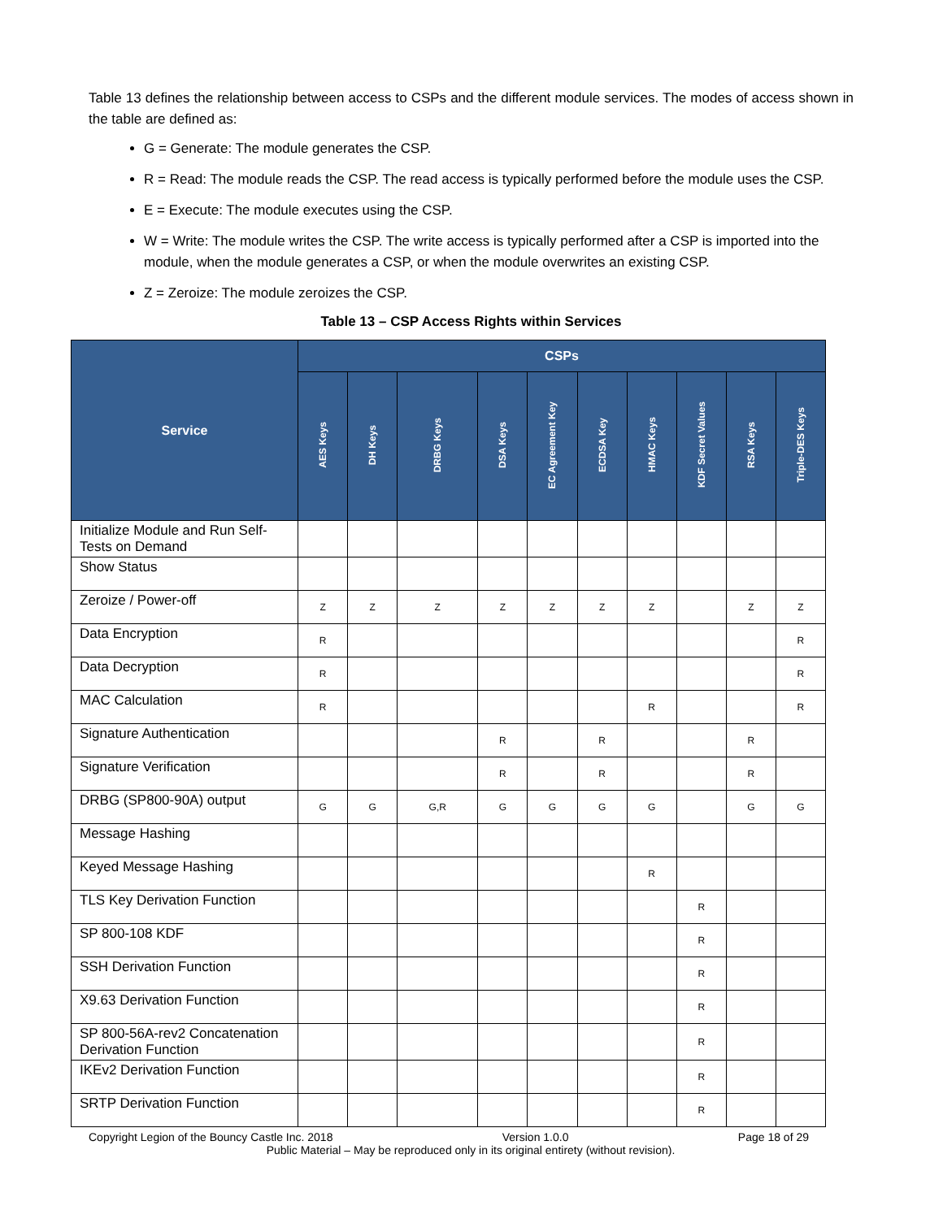Table 13 defines the relationship between access to CSPs and the different module services. The modes of access shown in the table are defined as:
G = Generate: The module generates the CSP.
R = Read: The module reads the CSP. The read access is typically performed before the module uses the CSP.
E = Execute: The module executes using the CSP.
W = Write: The module writes the CSP. The write access is typically performed after a CSP is imported into the module, when the module generates a CSP, or when the module overwrites an existing CSP.
Z = Zeroize: The module zeroizes the CSP.
Table 13 – CSP Access Rights within Services
| Service | CSPs | | | | | | | | | |
| --- | --- | --- | --- | --- | --- | --- | --- | --- | --- | --- |
| | AES Keys | DH Keys | DRBG Keys | DSA Keys | EC Agreement Key | ECDSA Key | HMAC Keys | KDF Secret Values | RSA Keys | Triple-DES Keys |
| Initialize Module and Run Self-Tests on Demand | | | | | | | | | | |
| Show Status | | | | | | | | | | |
| Zeroize / Power-off | Z | Z | Z | Z | Z | Z | Z | | Z | Z |
| Data Encryption | R | | | | | | | | | R |
| Data Decryption | R | | | | | | | | | R |
| MAC Calculation | R | | | | | | R | | | R |
| Signature Authentication | | | | R | | R | | | R | |
| Signature Verification | | | | R | | R | | | R | |
| DRBG (SP800-90A) output | G | G | G,R | G | G | G | G | | G | G |
| Message Hashing | | | | | | | | | | |
| Keyed Message Hashing | | | | | | | R | | | |
| TLS Key Derivation Function | | | | | | | | R | | |
| SP 800-108 KDF | | | | | | | | R | | |
| SSH Derivation Function | | | | | | | | R | | |
| X9.63 Derivation Function | | | | | | | | R | | |
| SP 800-56A-rev2 Concatenation Derivation Function | | | | | | | | R | | |
| IKEv2 Derivation Function | | | | | | | | R | | |
| SRTP Derivation Function | | | | | | | | R | | |
Copyright Legion of the Bouncy Castle Inc. 2018 Version 1.0.0 Page 18 of 29
Public Material – May be reproduced only in its original entirety (without revision).